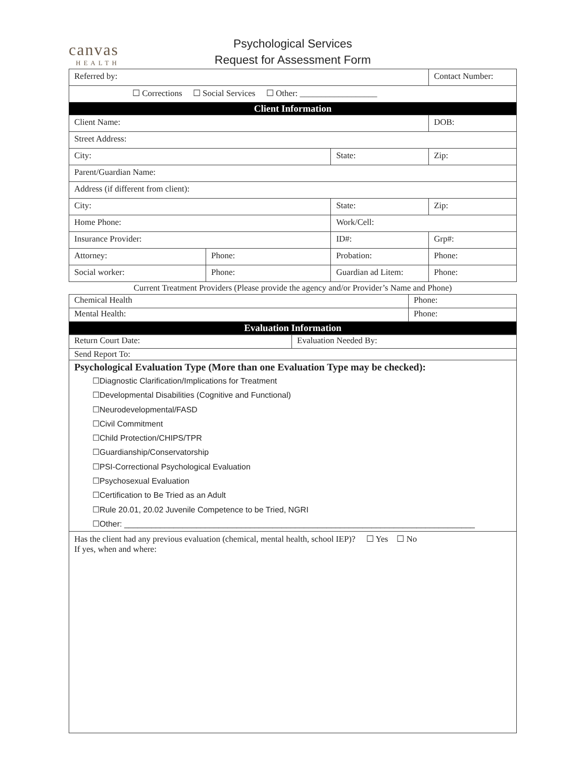canvas
HEALTH
Psychological Services
Request for Assessment Form
| Referred by: | | | Contact Number: |
| ☐ Corrections ☐ Social Services ☐ Other: __________________ | | | |
| Client Information | | | |
| Client Name: | | | DOB: |
| Street Address: | | | |
| City: | | State: | Zip: |
| Parent/Guardian Name: | | | |
| Address (if different from client): | | | |
| City: | | State: | Zip: |
| Home Phone: | | Work/Cell: | |
| Insurance Provider: | | ID#: | Grp#: |
| Attorney: | Phone: | Probation: | Phone: |
| Social worker: | Phone: | Guardian ad Litem: | Phone: |
Current Treatment Providers (Please provide the agency and/or Provider’s Name and Phone)
| Chemical Health | Phone: |
| Mental Health: | Phone: |
| Evaluation Information | |
| Return Court Date: | Evaluation Needed By: |
| Send Report To: | |
| Psychological Evaluation Type (More than one Evaluation Type may be checked): ☐Diagnostic Clarification/Implications for Treatment ☐Developmental Disabilities (Cognitive and Functional) ☐Neurodevelopmental/FASD ☐Civil Commitment ☐Child Protection/CHIPS/TPR ☐Guardianship/Conservatorship ☐PSI-Correctional Psychological Evaluation ☐Psychosexual Evaluation ☐Certification to Be Tried as an Adult ☐Rule 20.01, 20.02 Juvenile Competence to be Tried, NGRI ☐Other: ______________________________________________________________________________ | |
| Has the client had any previous evaluation (chemical, mental health, school IEP)? ☐ Yes ☐ No If yes, when and where: | |